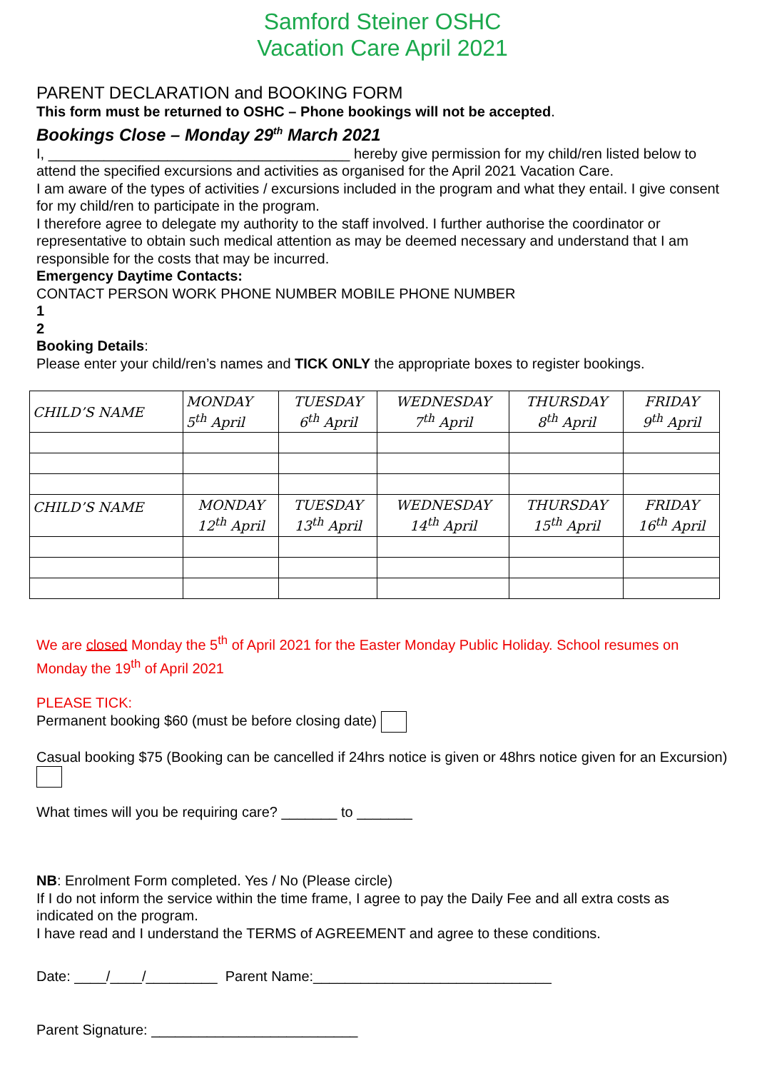Samford Steiner OSHC
Vacation Care April 2021
PARENT DECLARATION and BOOKING FORM
This form must be returned to OSHC – Phone bookings will not be accepted.
Bookings Close – Monday 29<sup>th</sup> March 2021
I, ______________________________________ hereby give permission for my child/ren listed below to attend the specified excursions and activities as organised for the April 2021 Vacation Care.
I am aware of the types of activities / excursions included in the program and what they entail. I give consent for my child/ren to participate in the program.
I therefore agree to delegate my authority to the staff involved. I further authorise the coordinator or representative to obtain such medical attention as may be deemed necessary and understand that I am responsible for the costs that may be incurred.
Emergency Daytime Contacts:
CONTACT PERSON WORK PHONE NUMBER MOBILE PHONE NUMBER
1
2
Booking Details:
Please enter your child/ren’s names and TICK ONLY the appropriate boxes to register bookings.
| CHILD’S NAME | MONDAY 5<sup>th</sup> April | TUESDAY 6<sup>th</sup> April | WEDNESDAY 7<sup>th</sup> April | THURSDAY 8<sup>th</sup> April | FRIDAY 9<sup>th</sup> April |
| --- | --- | --- | --- | --- | --- |
| CHILD’S NAME | MONDAY 12<sup>th</sup> April | TUESDAY 13<sup>th</sup> April | WEDNESDAY 14<sup>th</sup> April | THURSDAY 15<sup>th</sup> April | FRIDAY 16<sup>th</sup> April |
We are closed Monday the 5<sup>th</sup> of April 2021 for the Easter Monday Public Holiday. School resumes on Monday the 19<sup>th</sup> of April 2021
PLEASE TICK:
Permanent booking $60 (must be before closing date)
Casual booking $75 (Booking can be cancelled if 24hrs notice is given or 48hrs notice given for an Excursion)
What times will you be requiring care? _______ to _______
NB: Enrolment Form completed. Yes / No (Please circle)
If I do not inform the service within the time frame, I agree to pay the Daily Fee and all extra costs as indicated on the program.
I have read and I understand the TERMS of AGREEMENT and agree to these conditions.
Date: ____/____/_________ Parent Name:______________________________
Parent Signature: __________________________